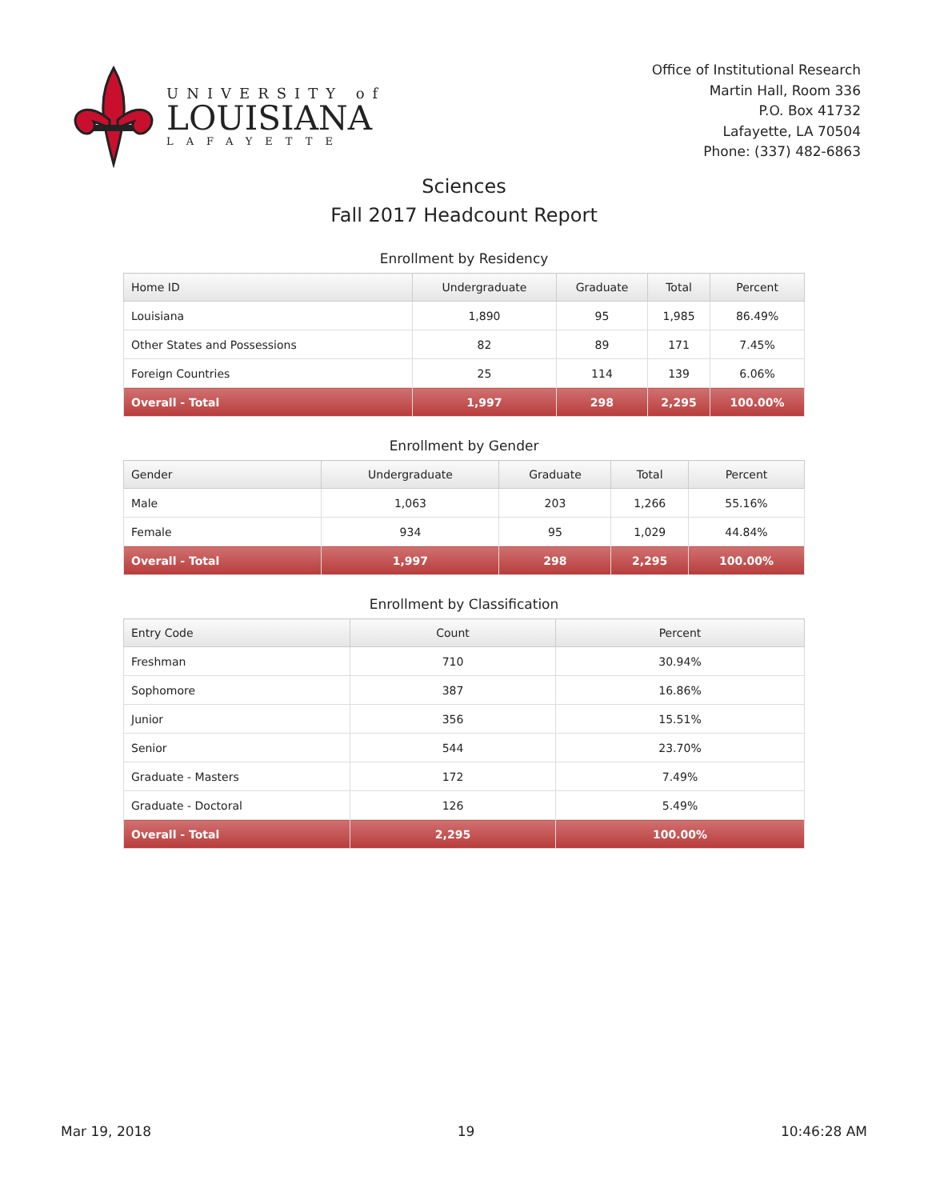UNIVERSITY of
LOUISIANA
LAFAYETTE
Office of Institutional Research
Martin Hall, Room 336
P.O. Box 41732
Lafayette, LA 70504
Phone: (337) 482-6863
Sciences
Fall 2017 Headcount Report
Enrollment by Residency
| Home ID | Undergraduate | Graduate | Total | Percent |
| --- | --- | --- | --- | --- |
| Louisiana | 1,890 | 95 | 1,985 | 86.49% |
| Other States and Possessions | 82 | 89 | 171 | 7.45% |
| Foreign Countries | 25 | 114 | 139 | 6.06% |
| Overall - Total | 1,997 | 298 | 2,295 | 100.00% |
Enrollment by Gender
| Gender | Undergraduate | Graduate | Total | Percent |
| --- | --- | --- | --- | --- |
| Male | 1,063 | 203 | 1,266 | 55.16% |
| Female | 934 | 95 | 1,029 | 44.84% |
| Overall - Total | 1,997 | 298 | 2,295 | 100.00% |
Enrollment by Classification
| Entry Code | Count | Percent |
| --- | --- | --- |
| Freshman | 710 | 30.94% |
| Sophomore | 387 | 16.86% |
| Junior | 356 | 15.51% |
| Senior | 544 | 23.70% |
| Graduate - Masters | 172 | 7.49% |
| Graduate - Doctoral | 126 | 5.49% |
| Overall - Total | 2,295 | 100.00% |
Mar 19, 2018 19 10:46:28 AM